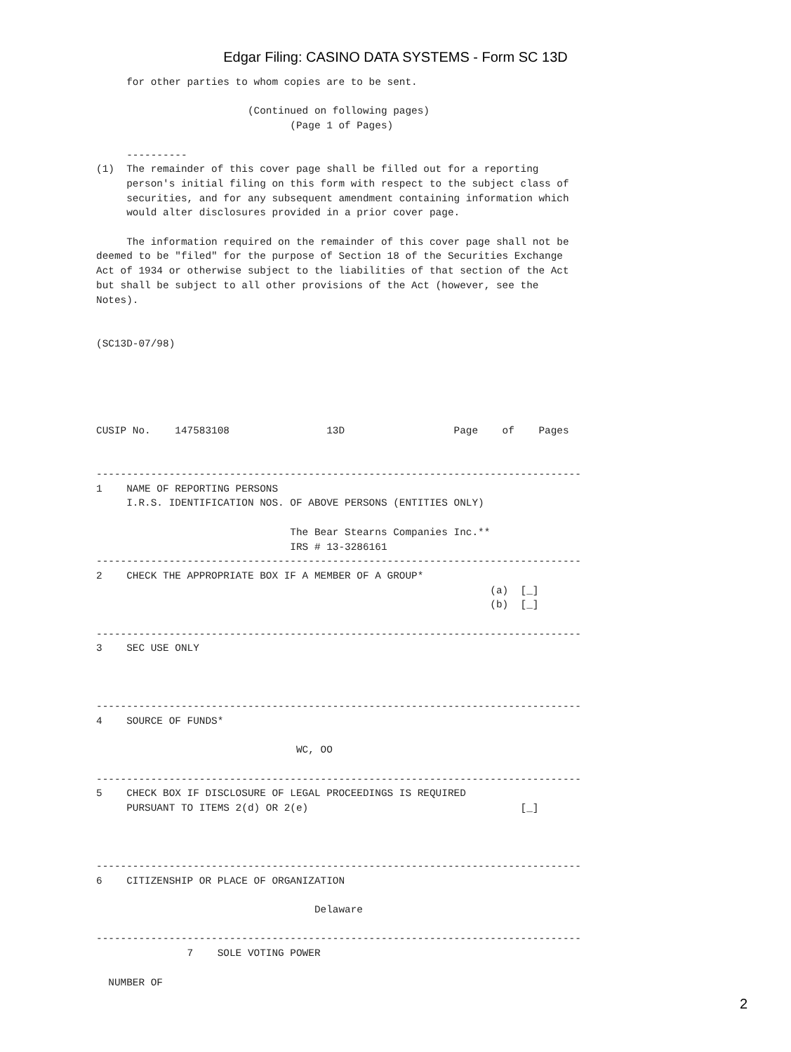Edgar Filing: CASINO DATA SYSTEMS - Form SC 13D
     for other parties to whom copies are to be sent.

                         (Continued on following pages)
                                (Page 1 of Pages)

     ----------
(1)  The remainder of this cover page shall be filled out for a reporting
     person's initial filing on this form with respect to the subject class of
     securities, and for any subsequent amendment containing information which
     would alter disclosures provided in a prior cover page.

     The information required on the remainder of this cover page shall not be
deemed to be "filed" for the purpose of Section 18 of the Securities Exchange
Act of 1934 or otherwise subject to the liabilities of that section of the Act
but shall be subject to all other provisions of the Act (however, see the
Notes).


(SC13D-07/98)





CUSIP No.    147583108                13D                  Page    of    Pages


--------------------------------------------------------------------------------
1    NAME OF REPORTING PERSONS
     I.R.S. IDENTIFICATION NOS. OF ABOVE PERSONS (ENTITIES ONLY)

                                The Bear Stearns Companies Inc.**
                                IRS # 13-3286161
--------------------------------------------------------------------------------
2    CHECK THE APPROPRIATE BOX IF A MEMBER OF A GROUP*
                                                                 (a)  [_]
                                                                 (b)  [_]

--------------------------------------------------------------------------------
3    SEC USE ONLY



--------------------------------------------------------------------------------
4    SOURCE OF FUNDS*

                                 WC, OO

--------------------------------------------------------------------------------
5    CHECK BOX IF DISCLOSURE OF LEGAL PROCEEDINGS IS REQUIRED
     PURSUANT TO ITEMS 2(d) OR 2(e)                                   [_]



--------------------------------------------------------------------------------
6    CITIZENSHIP OR PLACE OF ORGANIZATION

                                    Delaware

--------------------------------------------------------------------------------
               7    SOLE VOTING POWER

  NUMBER OF
2